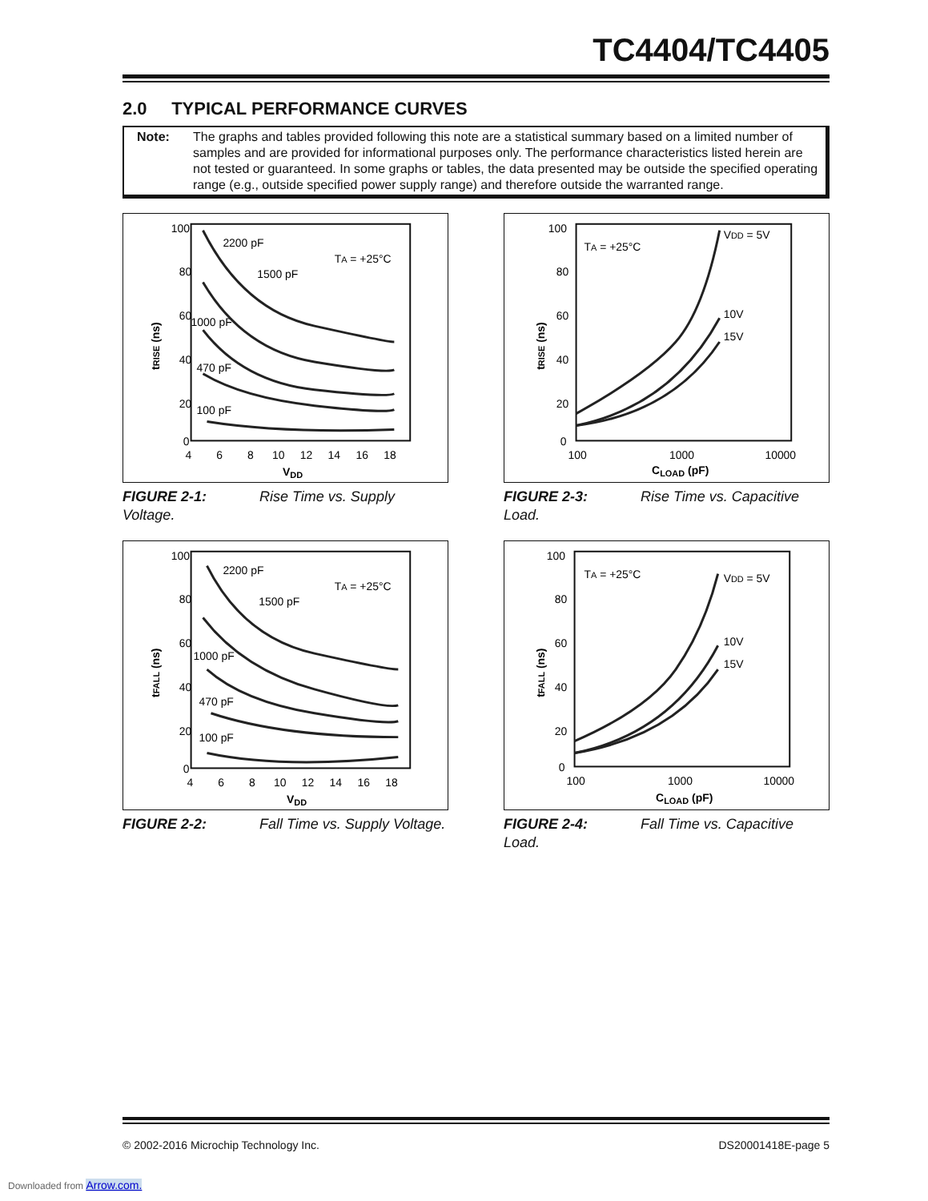TC4404/TC4405
2.0 TYPICAL PERFORMANCE CURVES
Note: The graphs and tables provided following this note are a statistical summary based on a limited number of samples and are provided for informational purposes only. The performance characteristics listed herein are not tested or guaranteed. In some graphs or tables, the data presented may be outside the specified operating range (e.g., outside specified power supply range) and therefore outside the warranted range.
100
80
60
40
20
0
4 6 8 10 12 14 16 18
VDD
tRISE (ns)
2200 pF
TA = +25°C
1500 pF
1000 pF
470 pF
100 pF
FIGURE 2-1: Rise Time vs. Supply Voltage.
100
80
60
40
20
0
100
1000
10000
CLOAD (pF)
tRISE (ns)
TA = +25°C
VDD = 5V
10V
15V
FIGURE 2-3: Rise Time vs. Capacitive Load.
100
80
60
40
20
0
4 6 8 10 12 14 16 18
VDD
tFALL (ns)
2200 pF
TA = +25°C
1500 pF
1000 pF
470 pF
100 pF
FIGURE 2-2: Fall Time vs. Supply Voltage.
100
80
60
40
20
0
100
1000
10000
CLOAD (pF)
tFALL (ns)
TA = +25°C
VDD = 5V
10V
15V
FIGURE 2-4: Fall Time vs. Capacitive Load.
© 2002-2016 Microchip Technology Inc. DS20001418E-page 5
Downloaded from Arrow.com.